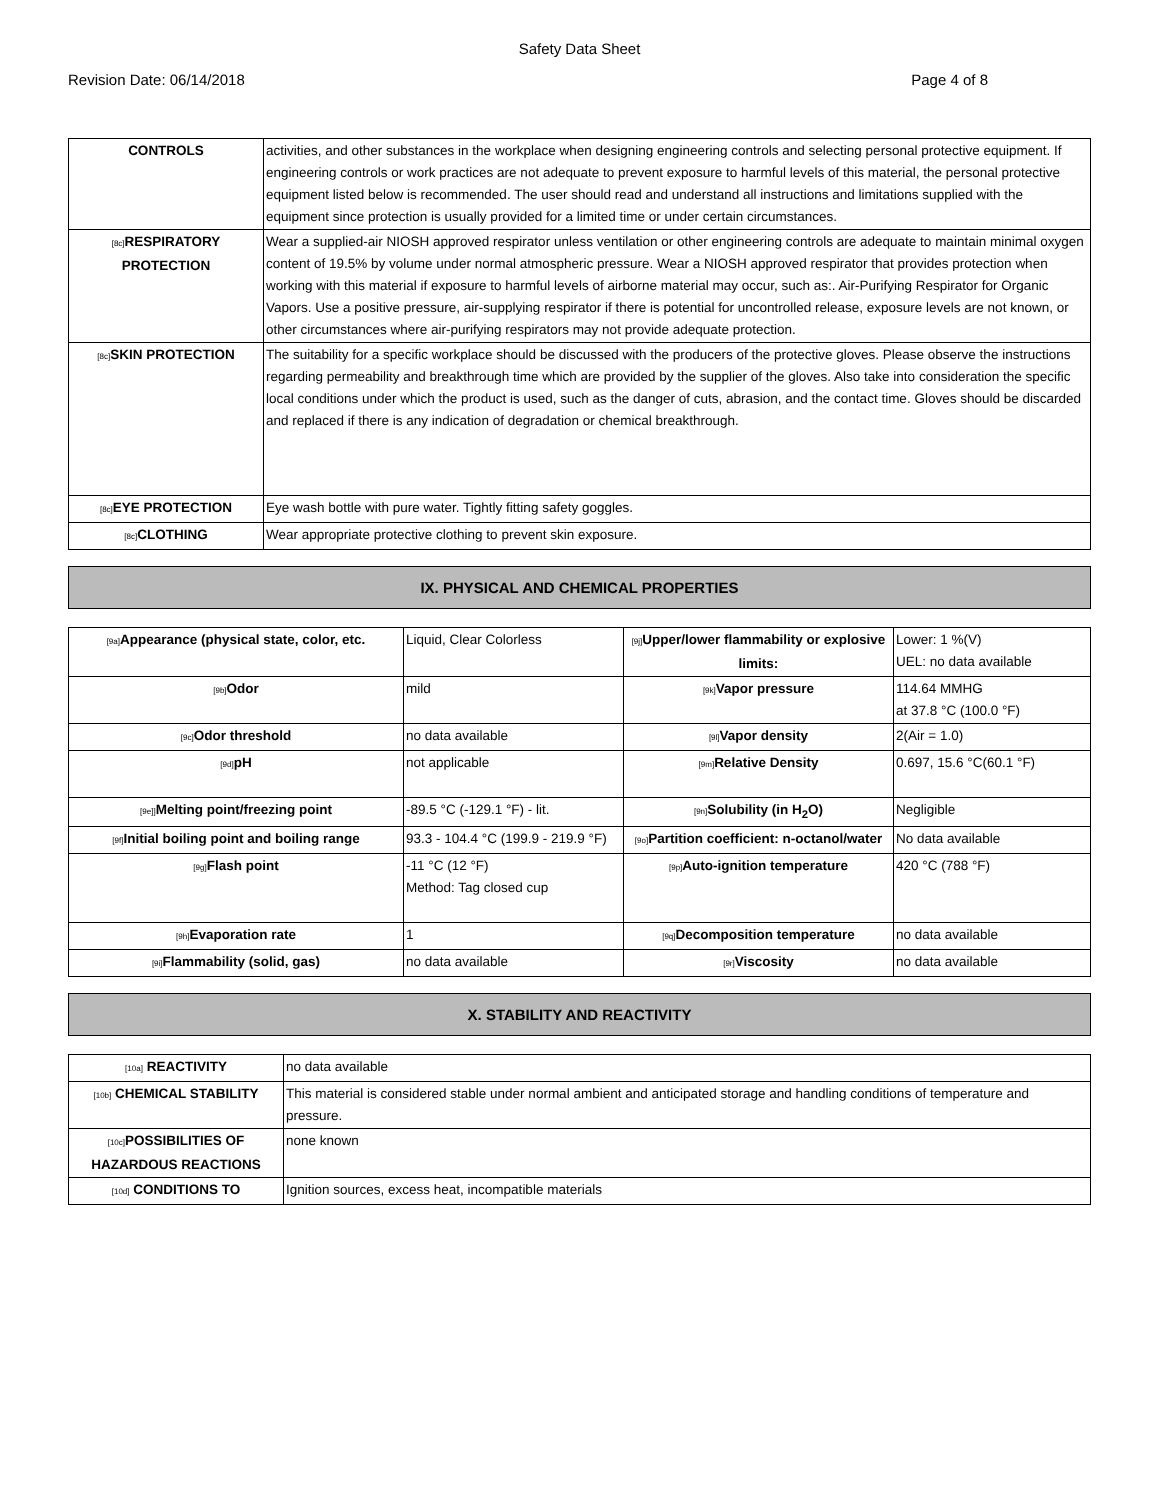Safety Data Sheet
Revision Date: 06/14/2018 Page 4 of 8
| CONTROLS | activities, and other substances in the workplace when designing engineering controls and selecting personal protective equipment. If engineering controls or work practices are not adequate to prevent exposure to harmful levels of this material, the personal protective equipment listed below is recommended. The user should read and understand all instructions and limitations supplied with the equipment since protection is usually provided for a limited time or under certain circumstances. |
| [8c] RESPIRATORY PROTECTION | Wear a supplied-air NIOSH approved respirator unless ventilation or other engineering controls are adequate to maintain minimal oxygen content of 19.5% by volume under normal atmospheric pressure. Wear a NIOSH approved respirator that provides protection when working with this material if exposure to harmful levels of airborne material may occur, such as:. Air-Purifying Respirator for Organic Vapors. Use a positive pressure, air-supplying respirator if there is potential for uncontrolled release, exposure levels are not known, or other circumstances where air-purifying respirators may not provide adequate protection. |
| [8c] SKIN PROTECTION | The suitability for a specific workplace should be discussed with the producers of the protective gloves. Please observe the instructions regarding permeability and breakthrough time which are provided by the supplier of the gloves. Also take into consideration the specific local conditions under which the product is used, such as the danger of cuts, abrasion, and the contact time. Gloves should be discarded and replaced if there is any indication of degradation or chemical breakthrough. |
| [8c] EYE PROTECTION | Eye wash bottle with pure water. Tightly fitting safety goggles. |
| [8c] CLOTHING | Wear appropriate protective clothing to prevent skin exposure. |
IX. PHYSICAL AND CHEMICAL PROPERTIES
| [9a] Appearance (physical state, color, etc. | Liquid, Clear Colorless | [9j] Upper/lower flammability or explosive limits: | Lower: 1 %(V) UEL: no data available |
| [9b] Odor | mild | [9k] Vapor pressure | 114.64 MMHG at 37.8 °C (100.0 °F) |
| [9c] Odor threshold | no data available | [9l] Vapor density | 2(Air = 1.0) |
| [9d] pH | not applicable | [9m] Relative Density | 0.697, 15.6 °C(60.1 °F) |
| [9e]] Melting point/freezing point | -89.5 °C (-129.1 °F) - lit. | [9n] Solubility (in H<sub>2</sub>O) | Negligible |
| [9f] Initial boiling point and boiling range | 93.3 - 104.4 °C (199.9 - 219.9 °F) | [9o] Partition coefficient: n-octanol/water | No data available |
| [9g] Flash point | -11 °C (12 °F) Method: Tag closed cup | [9p] Auto-ignition temperature | 420 °C (788 °F) |
| [9h] Evaporation rate | 1 | [9q] Decomposition temperature | no data available |
| [9i] Flammability (solid, gas) | no data available | [9r] Viscosity | no data available |
X. STABILITY AND REACTIVITY
| [10a] REACTIVITY | no data available |
| [10b] CHEMICAL STABILITY | This material is considered stable under normal ambient and anticipated storage and handling conditions of temperature and pressure. |
| [10c] POSSIBILITIES OF HAZARDOUS REACTIONS | none known |
| [10d] CONDITIONS TO | Ignition sources, excess heat, incompatible materials |